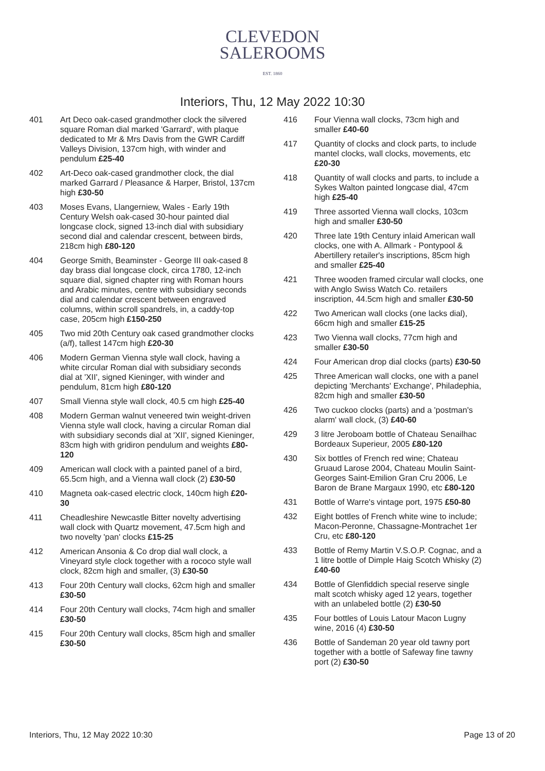CLEVEDON
SALEROOMS
EST. 1860
Interiors, Thu, 12 May 2022 10:30
401 Art Deco oak-cased grandmother clock the silvered square Roman dial marked 'Garrard', with plaque dedicated to Mr & Mrs Davis from the GWR Cardiff Valleys Division, 137cm high, with winder and pendulum £25-40
402 Art-Deco oak-cased grandmother clock, the dial marked Garrard / Pleasance & Harper, Bristol, 137cm high £30-50
403 Moses Evans, Llangerniew, Wales - Early 19th Century Welsh oak-cased 30-hour painted dial longcase clock, signed 13-inch dial with subsidiary second dial and calendar crescent, between birds, 218cm high £80-120
404 George Smith, Beaminster - George III oak-cased 8 day brass dial longcase clock, circa 1780, 12-inch square dial, signed chapter ring with Roman hours and Arabic minutes, centre with subsidiary seconds dial and calendar crescent between engraved columns, within scroll spandrels, in, a caddy-top case, 205cm high £150-250
405 Two mid 20th Century oak cased grandmother clocks (a/f), tallest 147cm high £20-30
406 Modern German Vienna style wall clock, having a white circular Roman dial with subsidiary seconds dial at 'XII', signed Kieninger, with winder and pendulum, 81cm high £80-120
407 Small Vienna style wall clock, 40.5 cm high £25-40
408 Modern German walnut veneered twin weight-driven Vienna style wall clock, having a circular Roman dial with subsidiary seconds dial at 'XII', signed Kieninger, 83cm high with gridiron pendulum and weights £80-120
409 American wall clock with a painted panel of a bird, 65.5cm high, and a Vienna wall clock (2) £30-50
410 Magneta oak-cased electric clock, 140cm high £20-30
411 Cheadleshire Newcastle Bitter novelty advertising wall clock with Quartz movement, 47.5cm high and two novelty 'pan' clocks £15-25
412 American Ansonia & Co drop dial wall clock, a Vineyard style clock together with a rococo style wall clock, 82cm high and smaller, (3) £30-50
413 Four 20th Century wall clocks, 62cm high and smaller £30-50
414 Four 20th Century wall clocks, 74cm high and smaller £30-50
415 Four 20th Century wall clocks, 85cm high and smaller £30-50
416 Four Vienna wall clocks, 73cm high and smaller £40-60
417 Quantity of clocks and clock parts, to include mantel clocks, wall clocks, movements, etc £20-30
418 Quantity of wall clocks and parts, to include a Sykes Walton painted longcase dial, 47cm high £25-40
419 Three assorted Vienna wall clocks, 103cm high and smaller £30-50
420 Three late 19th Century inlaid American wall clocks, one with A. Allmark - Pontypool & Abertillery retailer's inscriptions, 85cm high and smaller £25-40
421 Three wooden framed circular wall clocks, one with Anglo Swiss Watch Co. retailers inscription, 44.5cm high and smaller £30-50
422 Two American wall clocks (one lacks dial), 66cm high and smaller £15-25
423 Two Vienna wall clocks, 77cm high and smaller £30-50
424 Four American drop dial clocks (parts) £30-50
425 Three American wall clocks, one with a panel depicting 'Merchants' Exchange', Philadephia, 82cm high and smaller £30-50
426 Two cuckoo clocks (parts) and a 'postman's alarm' wall clock, (3) £40-60
429 3 litre Jeroboam bottle of Chateau Senailhac Bordeaux Superieur, 2005 £80-120
430 Six bottles of French red wine; Chateau Gruaud Larose 2004, Chateau Moulin Saint- Georges Saint-Emilion Gran Cru 2006, Le Baron de Brane Margaux 1990, etc £80-120
431 Bottle of Warre's vintage port, 1975 £50-80
432 Eight bottles of French white wine to include; Macon-Peronne, Chassagne-Montrachet 1er Cru, etc £80-120
433 Bottle of Remy Martin V.S.O.P. Cognac, and a 1 litre bottle of Dimple Haig Scotch Whisky (2) £40-60
434 Bottle of Glenfiddich special reserve single malt scotch whisky aged 12 years, together with an unlabeled bottle (2) £30-50
435 Four bottles of Louis Latour Macon Lugny wine, 2016 (4) £30-50
436 Bottle of Sandeman 20 year old tawny port together with a bottle of Safeway fine tawny port (2) £30-50
Interiors, Thu, 12 May 2022 10:30 Page 13 of 20